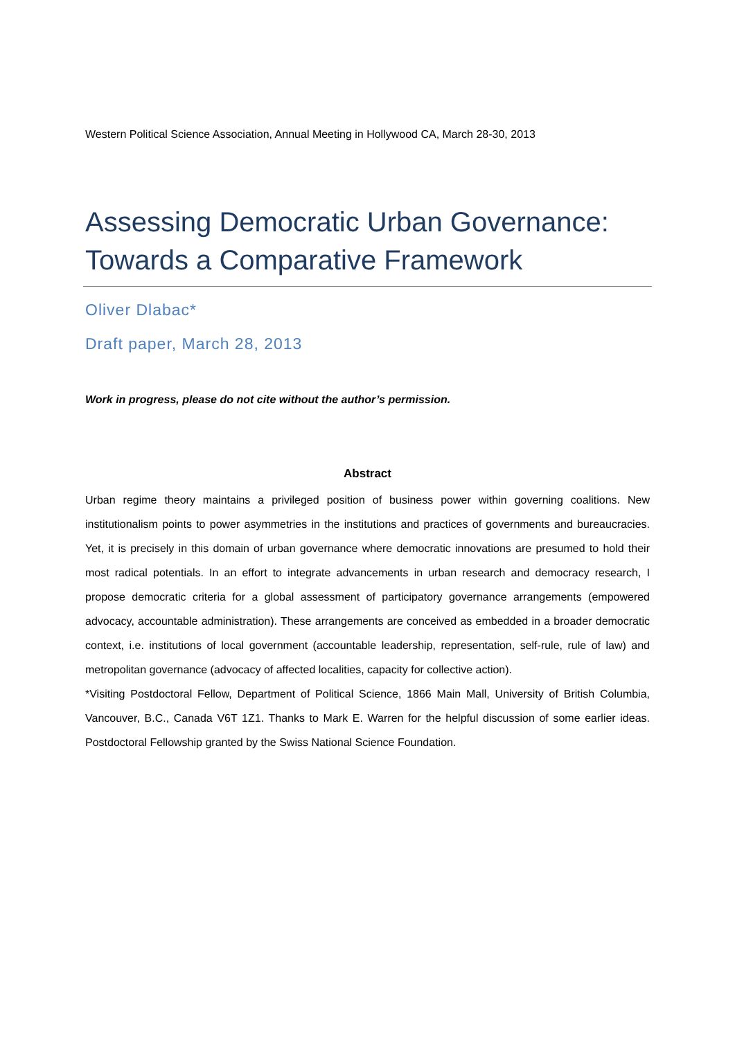Western Political Science Association, Annual Meeting in Hollywood CA, March 28-30, 2013
Assessing Democratic Urban Governance: Towards a Comparative Framework
Oliver Dlabac*
Draft paper, March 28, 2013
Work in progress, please do not cite without the author’s permission.
Abstract
Urban regime theory maintains a privileged position of business power within governing coalitions. New institutionalism points to power asymmetries in the institutions and practices of governments and bureaucracies. Yet, it is precisely in this domain of urban governance where democratic innovations are presumed to hold their most radical potentials. In an effort to integrate advancements in urban research and democracy research, I propose democratic criteria for a global assessment of participatory governance arrangements (empowered advocacy, accountable administration). These arrangements are conceived as embedded in a broader democratic context, i.e. institutions of local government (accountable leadership, representation, self-rule, rule of law) and metropolitan governance (advocacy of affected localities, capacity for collective action).
*Visiting Postdoctoral Fellow, Department of Political Science, 1866 Main Mall, University of British Columbia, Vancouver, B.C., Canada V6T 1Z1. Thanks to Mark E. Warren for the helpful discussion of some earlier ideas. Postdoctoral Fellowship granted by the Swiss National Science Foundation.